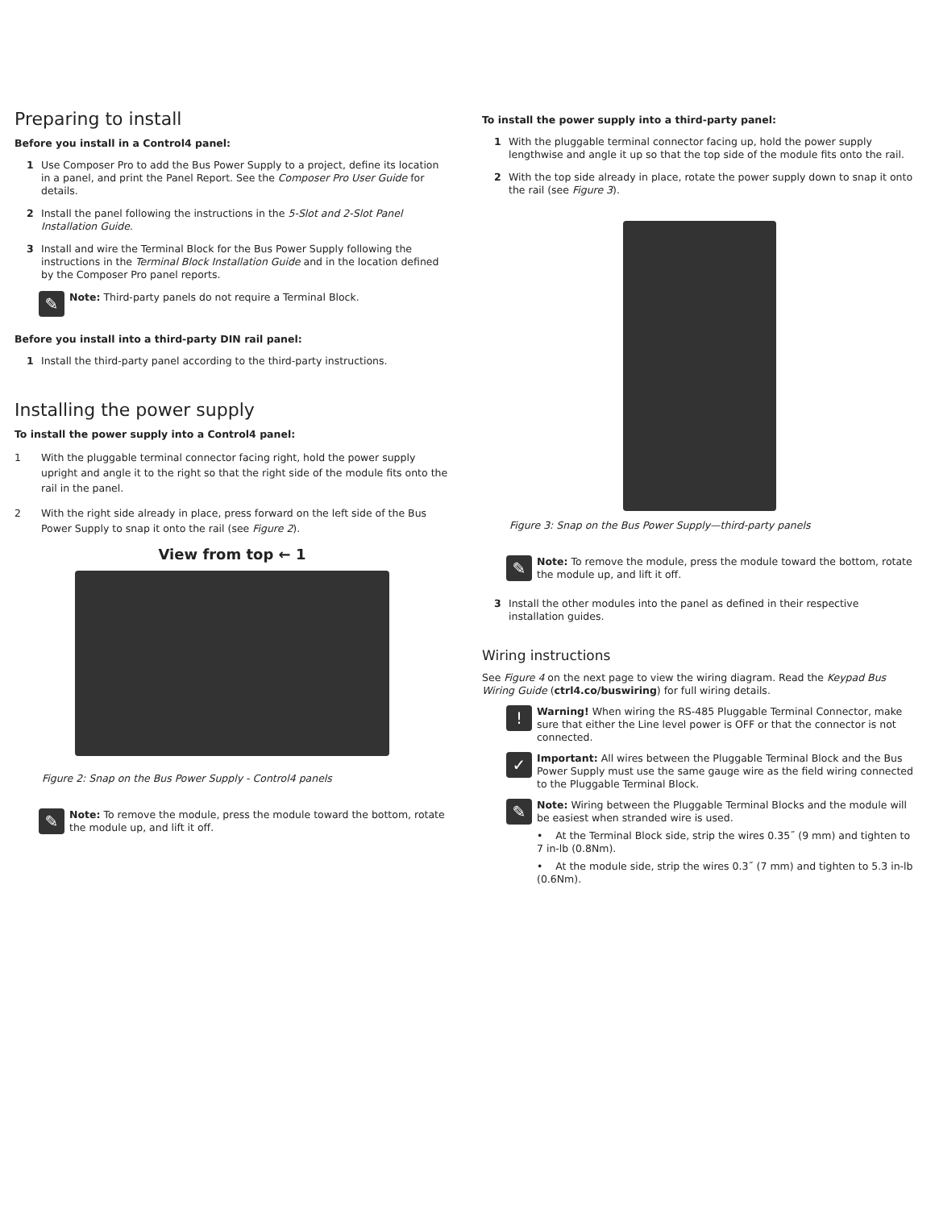Preparing to install
Before you install in a Control4 panel:
1 Use Composer Pro to add the Bus Power Supply to a project, define its location in a panel, and print the Panel Report. See the Composer Pro User Guide for details.
2 Install the panel following the instructions in the 5-Slot and 2-Slot Panel Installation Guide.
3 Install and wire the Terminal Block for the Bus Power Supply following the instructions in the Terminal Block Installation Guide and in the location defined by the Composer Pro panel reports.
✎
Note: Third-party panels do not require a Terminal Block.
Before you install into a third-party DIN rail panel:
1 Install the third-party panel according to the third-party instructions.
Installing the power supply
To install the power supply into a Control4 panel:
1 With the pluggable terminal connector facing right, hold the power supply upright and angle it to the right so that the right side of the module fits onto the rail in the panel.
2 With the right side already in place, press forward on the left side of the Bus Power Supply to snap it onto the rail (see Figure 2).
View from top ← 1
Figure 2: Snap on the Bus Power Supply - Control4 panels
✎
Note: To remove the module, press the module toward the bottom, rotate the module up, and lift it off.
To install the power supply into a third-party panel:
1 With the pluggable terminal connector facing up, hold the power supply lengthwise and angle it up so that the top side of the module fits onto the rail.
2 With the top side already in place, rotate the power supply down to snap it onto the rail (see Figure 3).
Figure 3: Snap on the Bus Power Supply—third-party panels
✎
Note: To remove the module, press the module toward the bottom, rotate the module up, and lift it off.
3 Install the other modules into the panel as defined in their respective installation guides.
Wiring instructions
See Figure 4 on the next page to view the wiring diagram. Read the Keypad Bus Wiring Guide (ctrl4.co/buswiring) for full wiring details.
!
Warning! When wiring the RS-485 Pluggable Terminal Connector, make sure that either the Line level power is OFF or that the connector is not connected.
✓
Important: All wires between the Pluggable Terminal Block and the Bus Power Supply must use the same gauge wire as the field wiring connected to the Pluggable Terminal Block.
✎
Note: Wiring between the Pluggable Terminal Blocks and the module will be easiest when stranded wire is used.
• At the Terminal Block side, strip the wires 0.35˝ (9 mm) and tighten to 7 in-lb (0.8Nm).
• At the module side, strip the wires 0.3˝ (7 mm) and tighten to 5.3 in-lb (0.6Nm).